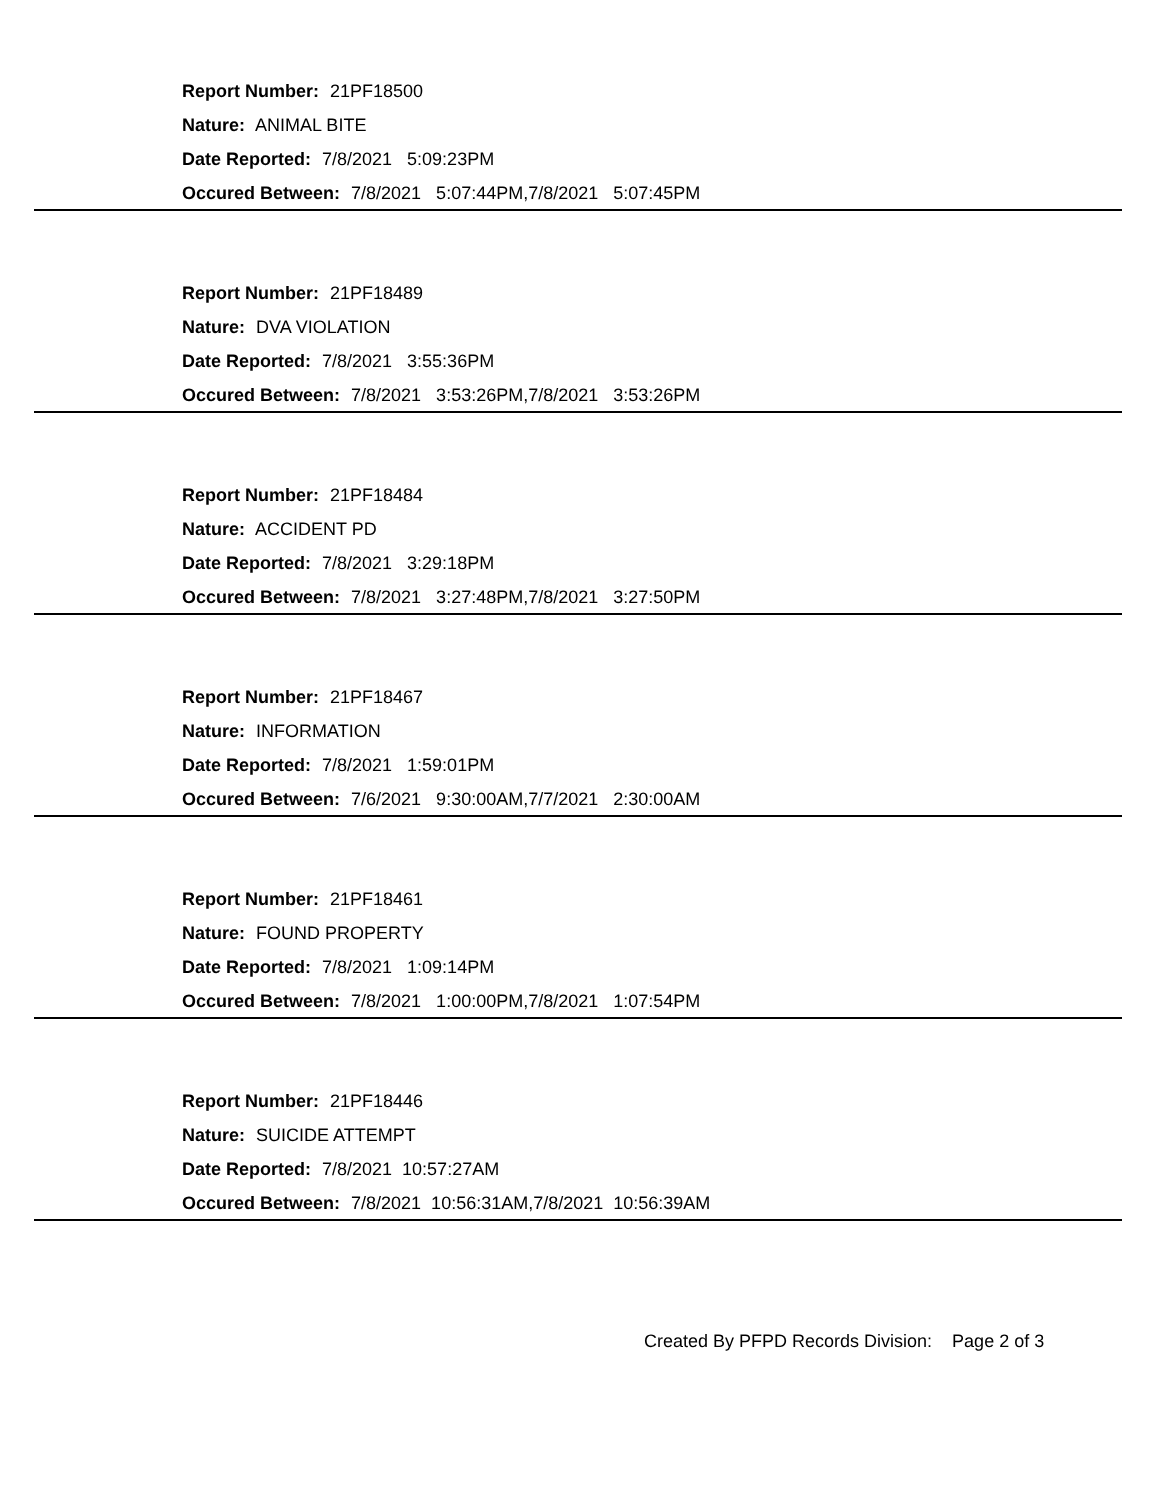Report Number: 21PF18500
Nature: ANIMAL BITE
Date Reported: 7/8/2021 5:09:23PM
Occured Between: 7/8/2021 5:07:44PM,7/8/2021 5:07:45PM
Report Number: 21PF18489
Nature: DVA VIOLATION
Date Reported: 7/8/2021 3:55:36PM
Occured Between: 7/8/2021 3:53:26PM,7/8/2021 3:53:26PM
Report Number: 21PF18484
Nature: ACCIDENT PD
Date Reported: 7/8/2021 3:29:18PM
Occured Between: 7/8/2021 3:27:48PM,7/8/2021 3:27:50PM
Report Number: 21PF18467
Nature: INFORMATION
Date Reported: 7/8/2021 1:59:01PM
Occured Between: 7/6/2021 9:30:00AM,7/7/2021 2:30:00AM
Report Number: 21PF18461
Nature: FOUND PROPERTY
Date Reported: 7/8/2021 1:09:14PM
Occured Between: 7/8/2021 1:00:00PM,7/8/2021 1:07:54PM
Report Number: 21PF18446
Nature: SUICIDE ATTEMPT
Date Reported: 7/8/2021 10:57:27AM
Occured Between: 7/8/2021 10:56:31AM,7/8/2021 10:56:39AM
Created By PFPD Records Division: Page 2 of 3